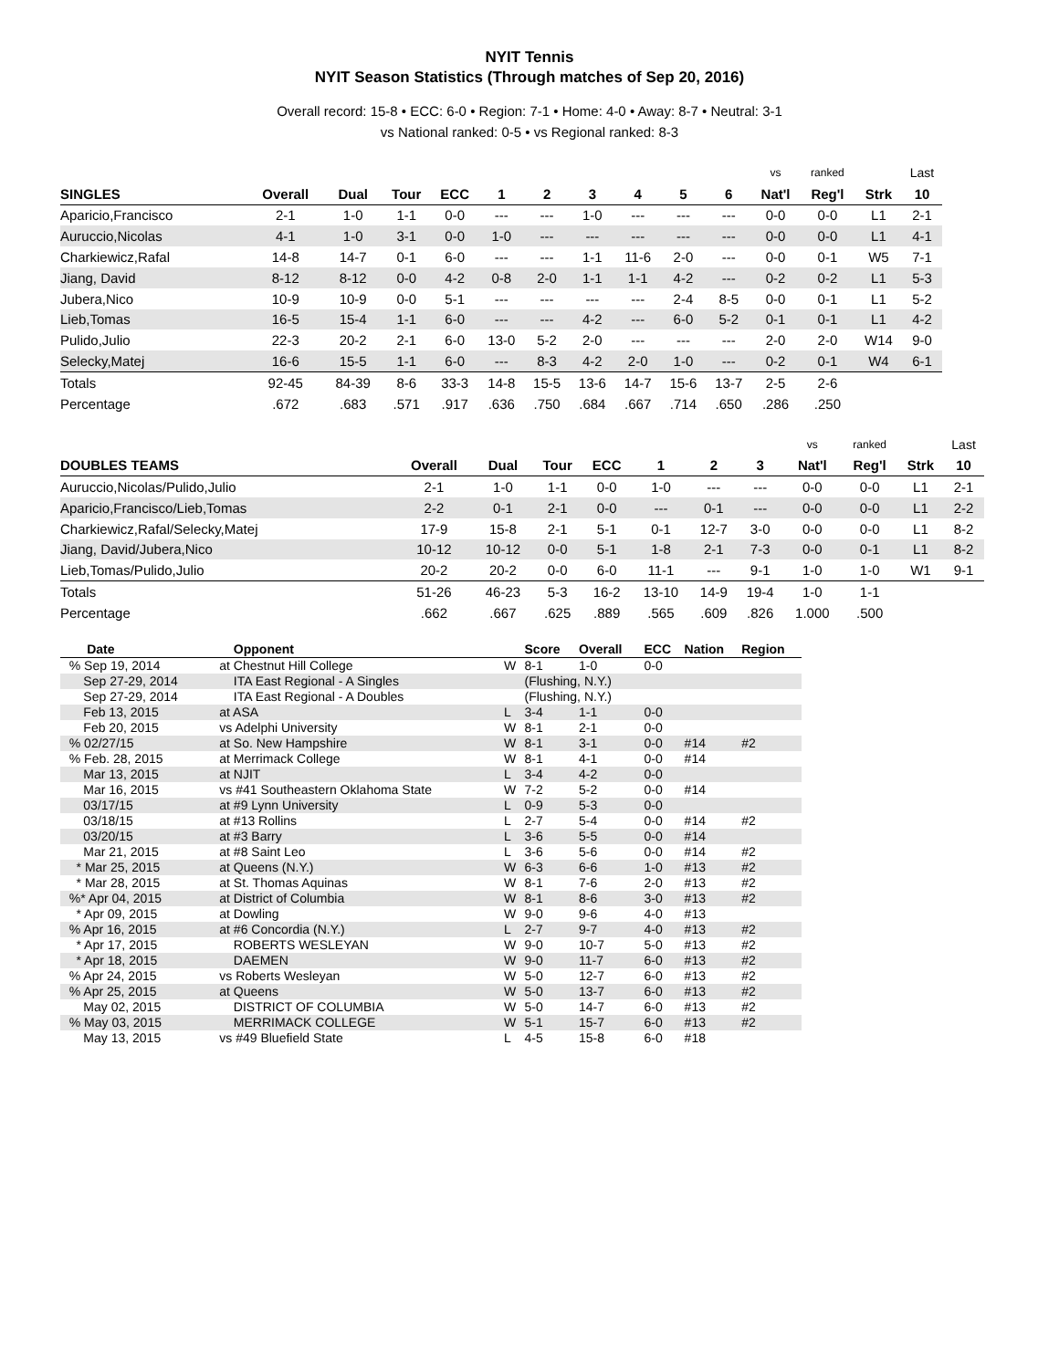NYIT Tennis
NYIT Season Statistics (Through matches of Sep 20, 2016)
Overall record: 15-8 • ECC: 6-0 • Region: 7-1 • Home: 4-0 • Away: 8-7 • Neutral: 3-1
vs National ranked: 0-5 • vs Regional ranked: 8-3
| | | | | | | | | | | | vs | ranked | | Last |
| --- | --- | --- | --- | --- | --- | --- | --- | --- | --- | --- | --- | --- | --- | --- |
| SINGLES | Overall | Dual | Tour | ECC | 1 | 2 | 3 | 4 | 5 | 6 | Nat'l | Reg'l | Strk | 10 |
| Aparicio,Francisco | 2-1 | 1-0 | 1-1 | 0-0 | --- | --- | 1-0 | --- | --- | --- | 0-0 | 0-0 | L1 | 2-1 |
| Auruccio,Nicolas | 4-1 | 1-0 | 3-1 | 0-0 | 1-0 | --- | --- | --- | --- | --- | 0-0 | 0-0 | L1 | 4-1 |
| Charkiewicz,Rafal | 14-8 | 14-7 | 0-1 | 6-0 | --- | --- | 1-1 | 11-6 | 2-0 | --- | 0-0 | 0-1 | W5 | 7-1 |
| Jiang, David | 8-12 | 8-12 | 0-0 | 4-2 | 0-8 | 2-0 | 1-1 | 1-1 | 4-2 | --- | 0-2 | 0-2 | L1 | 5-3 |
| Jubera,Nico | 10-9 | 10-9 | 0-0 | 5-1 | --- | --- | --- | --- | 2-4 | 8-5 | 0-0 | 0-1 | L1 | 5-2 |
| Lieb,Tomas | 16-5 | 15-4 | 1-1 | 6-0 | --- | --- | 4-2 | --- | 6-0 | 5-2 | 0-1 | 0-1 | L1 | 4-2 |
| Pulido,Julio | 22-3 | 20-2 | 2-1 | 6-0 | 13-0 | 5-2 | 2-0 | --- | --- | --- | 2-0 | 2-0 | W14 | 9-0 |
| Selecky,Matej | 16-6 | 15-5 | 1-1 | 6-0 | --- | 8-3 | 4-2 | 2-0 | 1-0 | --- | 0-2 | 0-1 | W4 | 6-1 |
| Totals | 92-45 | 84-39 | 8-6 | 33-3 | 14-8 | 15-5 | 13-6 | 14-7 | 15-6 | 13-7 | 2-5 | 2-6 | | |
| Percentage | .672 | .683 | .571 | .917 | .636 | .750 | .684 | .667 | .714 | .650 | .286 | .250 | | |
| | | | | | | | | vs | ranked | | Last |
| --- | --- | --- | --- | --- | --- | --- | --- | --- | --- | --- | --- |
| DOUBLES TEAMS | Overall | Dual | Tour | ECC | 1 | 2 | 3 | Nat'l | Reg'l | Strk | 10 |
| Auruccio,Nicolas/Pulido,Julio | 2-1 | 1-0 | 1-1 | 0-0 | 1-0 | --- | --- | 0-0 | 0-0 | L1 | 2-1 |
| Aparicio,Francisco/Lieb,Tomas | 2-2 | 0-1 | 2-1 | 0-0 | --- | 0-1 | --- | 0-0 | 0-0 | L1 | 2-2 |
| Charkiewicz,Rafal/Selecky,Matej | 17-9 | 15-8 | 2-1 | 5-1 | 0-1 | 12-7 | 3-0 | 0-0 | 0-0 | L1 | 8-2 |
| Jiang, David/Jubera,Nico | 10-12 | 10-12 | 0-0 | 5-1 | 1-8 | 2-1 | 7-3 | 0-0 | 0-1 | L1 | 8-2 |
| Lieb,Tomas/Pulido,Julio | 20-2 | 20-2 | 0-0 | 6-0 | 11-1 | --- | 9-1 | 1-0 | 1-0 | W1 | 9-1 |
| Totals | 51-26 | 46-23 | 5-3 | 16-2 | 13-10 | 14-9 | 19-4 | 1-0 | 1-1 | | |
| Percentage | .662 | .667 | .625 | .889 | .565 | .609 | .826 | 1.000 | .500 | | |
| Date | Opponent | | Score | Overall | ECC | Nation | Region |
| --- | --- | --- | --- | --- | --- | --- | --- |
| % Sep 19, 2014 | at Chestnut Hill College | W | 8-1 | 1-0 | 0-0 | | |
| Sep 27-29, 2014 | ITA East Regional - A Singles | | (Flushing, N.Y.) | | | | |
| Sep 27-29, 2014 | ITA East Regional - A Doubles | | (Flushing, N.Y.) | | | | |
| Feb 13, 2015 | at ASA | L | 3-4 | 1-1 | 0-0 | | |
| Feb 20, 2015 | vs Adelphi University | W | 8-1 | 2-1 | 0-0 | | |
| % 02/27/15 | at So. New Hampshire | W | 8-1 | 3-1 | 0-0 | #14 | #2 |
| % Feb. 28, 2015 | at Merrimack College | W | 8-1 | 4-1 | 0-0 | #14 | |
| Mar 13, 2015 | at NJIT | L | 3-4 | 4-2 | 0-0 | | |
| Mar 16, 2015 | vs #41 Southeastern Oklahoma State | W | 7-2 | 5-2 | 0-0 | #14 | |
| 03/17/15 | at #9 Lynn University | L | 0-9 | 5-3 | 0-0 | | |
| 03/18/15 | at #13 Rollins | L | 2-7 | 5-4 | 0-0 | #14 | #2 |
| 03/20/15 | at #3 Barry | L | 3-6 | 5-5 | 0-0 | #14 | |
| Mar 21, 2015 | at #8 Saint Leo | L | 3-6 | 5-6 | 0-0 | #14 | #2 |
| * Mar 25, 2015 | at Queens (N.Y.) | W | 6-3 | 6-6 | 1-0 | #13 | #2 |
| * Mar 28, 2015 | at St. Thomas Aquinas | W | 8-1 | 7-6 | 2-0 | #13 | #2 |
| %* Apr 04, 2015 | at District of Columbia | W | 8-1 | 8-6 | 3-0 | #13 | #2 |
| * Apr 09, 2015 | at Dowling | W | 9-0 | 9-6 | 4-0 | #13 | |
| % Apr 16, 2015 | at #6 Concordia (N.Y.) | L | 2-7 | 9-7 | 4-0 | #13 | #2 |
| * Apr 17, 2015 | ROBERTS WESLEYAN | W | 9-0 | 10-7 | 5-0 | #13 | #2 |
| * Apr 18, 2015 | DAEMEN | W | 9-0 | 11-7 | 6-0 | #13 | #2 |
| % Apr 24, 2015 | vs Roberts Wesleyan | W | 5-0 | 12-7 | 6-0 | #13 | #2 |
| % Apr 25, 2015 | at Queens | W | 5-0 | 13-7 | 6-0 | #13 | #2 |
| May 02, 2015 | DISTRICT OF COLUMBIA | W | 5-0 | 14-7 | 6-0 | #13 | #2 |
| % May 03, 2015 | MERRIMACK COLLEGE | W | 5-1 | 15-7 | 6-0 | #13 | #2 |
| May 13, 2015 | vs #49 Bluefield State | L | 4-5 | 15-8 | 6-0 | #18 | |